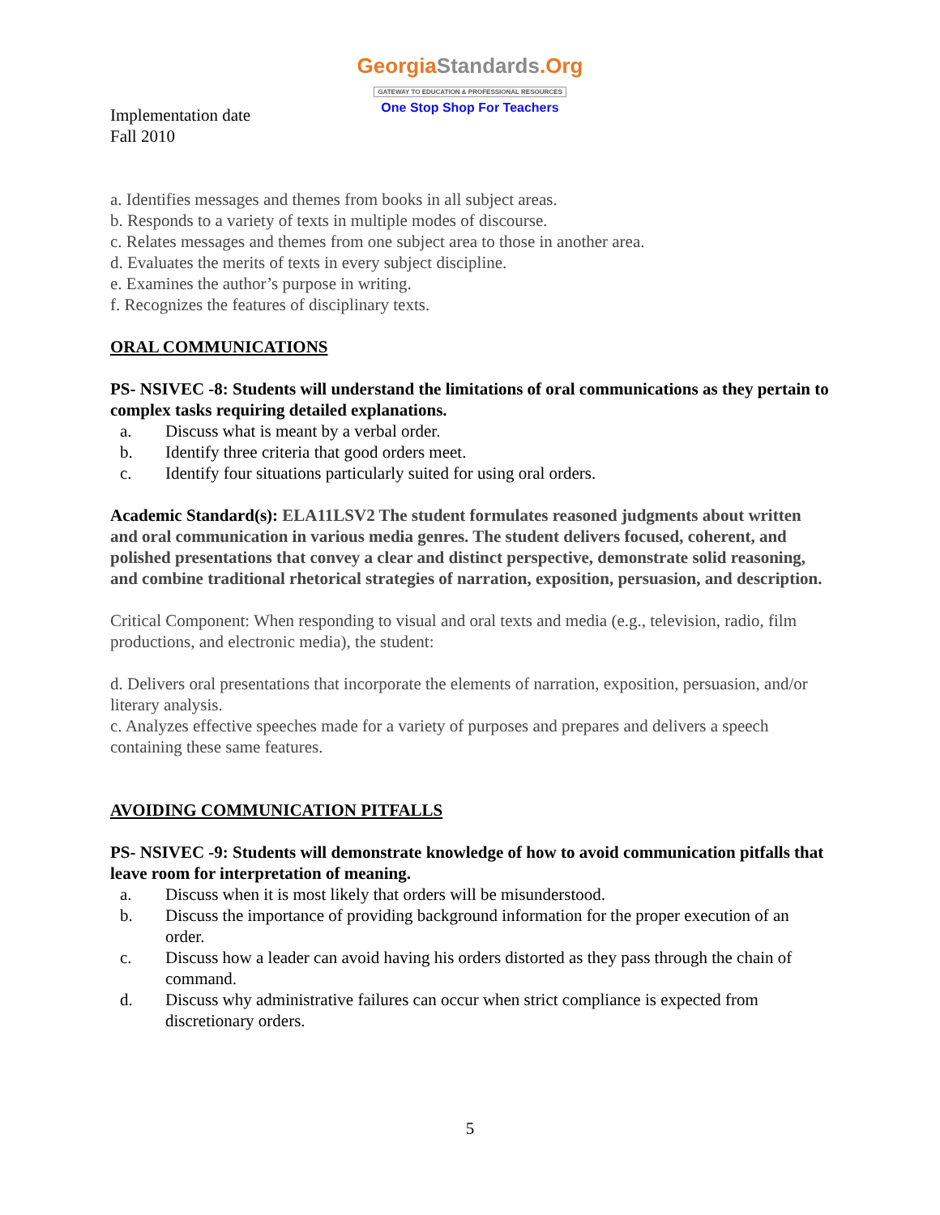Georgia Standards.Org
GATEWAY TO EDUCATION & PROFESSIONAL RESOURCES
One Stop Shop For Teachers
Implementation date
Fall 2010
a. Identifies messages and themes from books in all subject areas.
b. Responds to a variety of texts in multiple modes of discourse.
c. Relates messages and themes from one subject area to those in another area.
d. Evaluates the merits of texts in every subject discipline.
e. Examines the author’s purpose in writing.
f. Recognizes the features of disciplinary texts.
ORAL COMMUNICATIONS
PS- NSIVEC -8: Students will understand the limitations of oral communications as they pertain to complex tasks requiring detailed explanations.
a. Discuss what is meant by a verbal order.
b. Identify three criteria that good orders meet.
c. Identify four situations particularly suited for using oral orders.
Academic Standard(s): ELA11LSV2 The student formulates reasoned judgments about written and oral communication in various media genres. The student delivers focused, coherent, and polished presentations that convey a clear and distinct perspective, demonstrate solid reasoning, and combine traditional rhetorical strategies of narration, exposition, persuasion, and description.
Critical Component: When responding to visual and oral texts and media (e.g., television, radio, film productions, and electronic media), the student:
d. Delivers oral presentations that incorporate the elements of narration, exposition, persuasion, and/or literary analysis.
c. Analyzes effective speeches made for a variety of purposes and prepares and delivers a speech containing these same features.
AVOIDING COMMUNICATION PITFALLS
PS- NSIVEC -9: Students will demonstrate knowledge of how to avoid communication pitfalls that leave room for interpretation of meaning.
a. Discuss when it is most likely that orders will be misunderstood.
b. Discuss the importance of providing background information for the proper execution of an order.
c. Discuss how a leader can avoid having his orders distorted as they pass through the chain of command.
d. Discuss why administrative failures can occur when strict compliance is expected from discretionary orders.
5